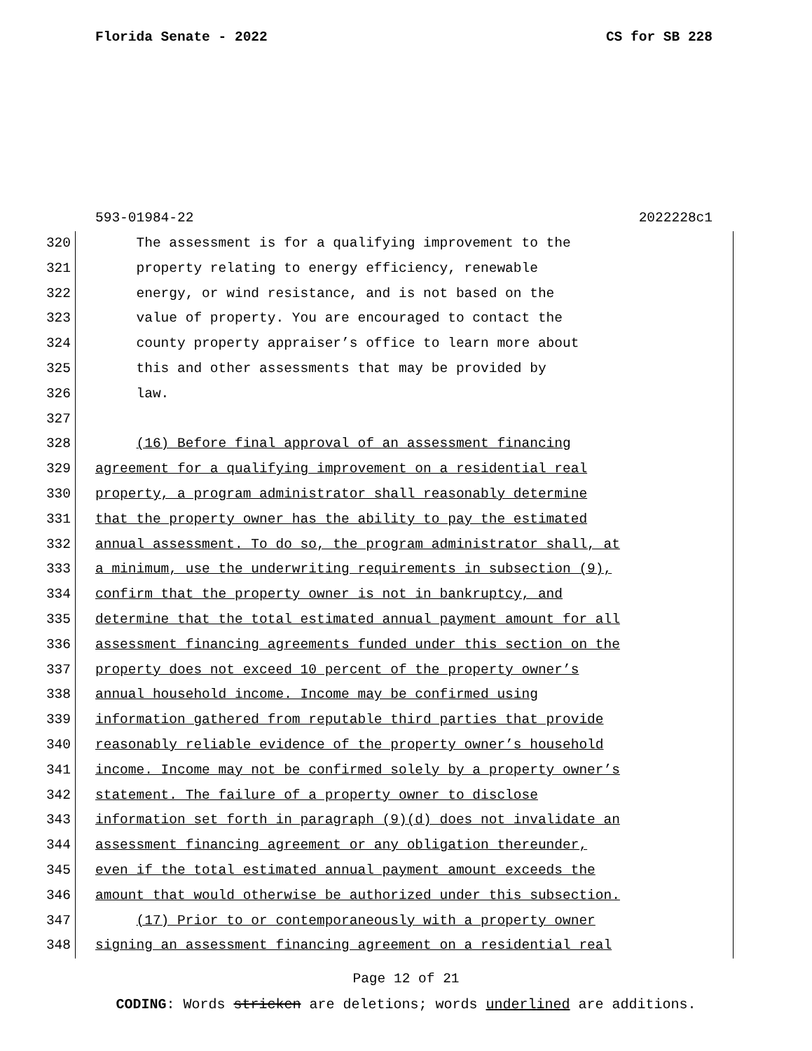Florida Senate - 2022 CS for SB 228
593-01984-22 2022228c1
320 The assessment is for a qualifying improvement to the
321 property relating to energy efficiency, renewable
322 energy, or wind resistance, and is not based on the
323 value of property. You are encouraged to contact the
324 county property appraiser’s office to learn more about
325 this and other assessments that may be provided by
326 law.
327
328 (16) Before final approval of an assessment financing
329 agreement for a qualifying improvement on a residential real
330 property, a program administrator shall reasonably determine
331 that the property owner has the ability to pay the estimated
332 annual assessment. To do so, the program administrator shall, at
333 a minimum, use the underwriting requirements in subsection (9),
334 confirm that the property owner is not in bankruptcy, and
335 determine that the total estimated annual payment amount for all
336 assessment financing agreements funded under this section on the
337 property does not exceed 10 percent of the property owner’s
338 annual household income. Income may be confirmed using
339 information gathered from reputable third parties that provide
340 reasonably reliable evidence of the property owner’s household
341 income. Income may not be confirmed solely by a property owner’s
342 statement. The failure of a property owner to disclose
343 information set forth in paragraph (9)(d) does not invalidate an
344 assessment financing agreement or any obligation thereunder,
345 even if the total estimated annual payment amount exceeds the
346 amount that would otherwise be authorized under this subsection.
347 (17) Prior to or contemporaneously with a property owner
348 signing an assessment financing agreement on a residential real
Page 12 of 21
CODING: Words stricken are deletions; words underlined are additions.